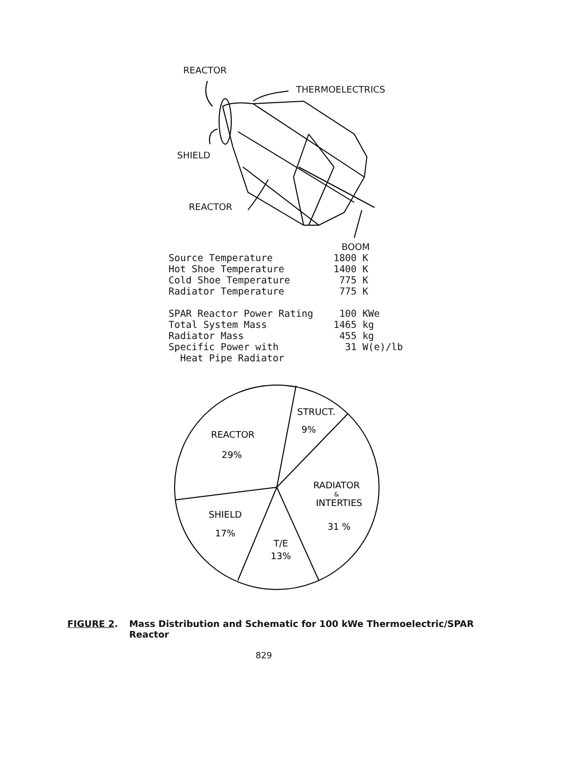REACTOR
THERMOELECTRICS
SHIELD
REACTOR
BOOM
| Source Temperature | 1800 K |
| Hot Shoe Temperature | 1400 K |
| Cold Shoe Temperature | 775 K |
| Radiator Temperature | 775 K |
| SPAR Reactor Power Rating | 100 KWe |
| Total System Mass | 1465 kg |
| Radiator Mass | 455 kg |
| Specific Power with Heat Pipe Radiator | 31 W(e)/lb |
REACTOR
29%
STRUCT.
9%
RADIATOR
&
INTERTIES
31 %
SHIELD
17%
T/E
13%
FIGURE 2. Mass Distribution and Schematic for 100 kWe Thermoelectric/SPAR
Reactor
829